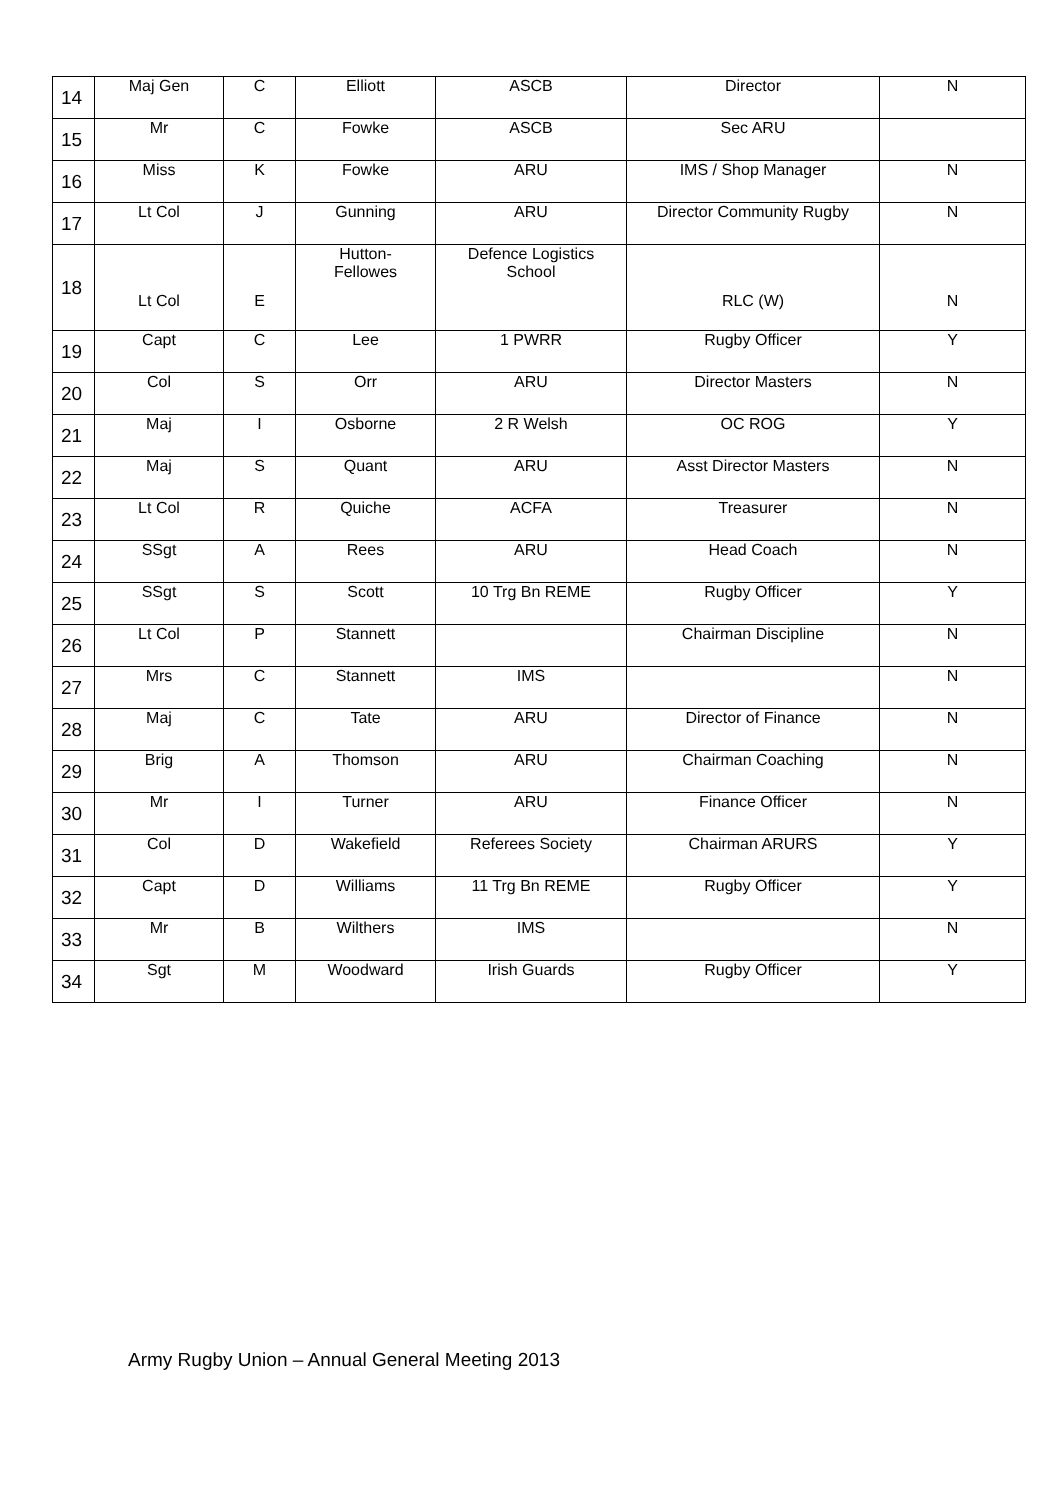| 14 | Maj Gen | C | Elliott | ASCB | Director | N |
| 15 | Mr | C | Fowke | ASCB | Sec ARU | |
| 16 | Miss | K | Fowke | ARU | IMS / Shop Manager | N |
| 17 | Lt Col | J | Gunning | ARU | Director Community Rugby | N |
| 18 | Lt Col | E | Hutton- Fellowes | Defence Logistics School | RLC (W) | N |
| 19 | Capt | C | Lee | 1 PWRR | Rugby Officer | Y |
| 20 | Col | S | Orr | ARU | Director Masters | N |
| 21 | Maj | I | Osborne | 2 R Welsh | OC ROG | Y |
| 22 | Maj | S | Quant | ARU | Asst Director Masters | N |
| 23 | Lt Col | R | Quiche | ACFA | Treasurer | N |
| 24 | SSgt | A | Rees | ARU | Head Coach | N |
| 25 | SSgt | S | Scott | 10 Trg Bn REME | Rugby Officer | Y |
| 26 | Lt Col | P | Stannett | | Chairman Discipline | N |
| 27 | Mrs | C | Stannett | IMS | | N |
| 28 | Maj | C | Tate | ARU | Director of Finance | N |
| 29 | Brig | A | Thomson | ARU | Chairman Coaching | N |
| 30 | Mr | I | Turner | ARU | Finance Officer | N |
| 31 | Col | D | Wakefield | Referees Society | Chairman ARURS | Y |
| 32 | Capt | D | Williams | 11 Trg Bn REME | Rugby Officer | Y |
| 33 | Mr | B | Wilthers | IMS | | N |
| 34 | Sgt | M | Woodward | Irish Guards | Rugby Officer | Y |
Army Rugby Union – Annual General Meeting 2013